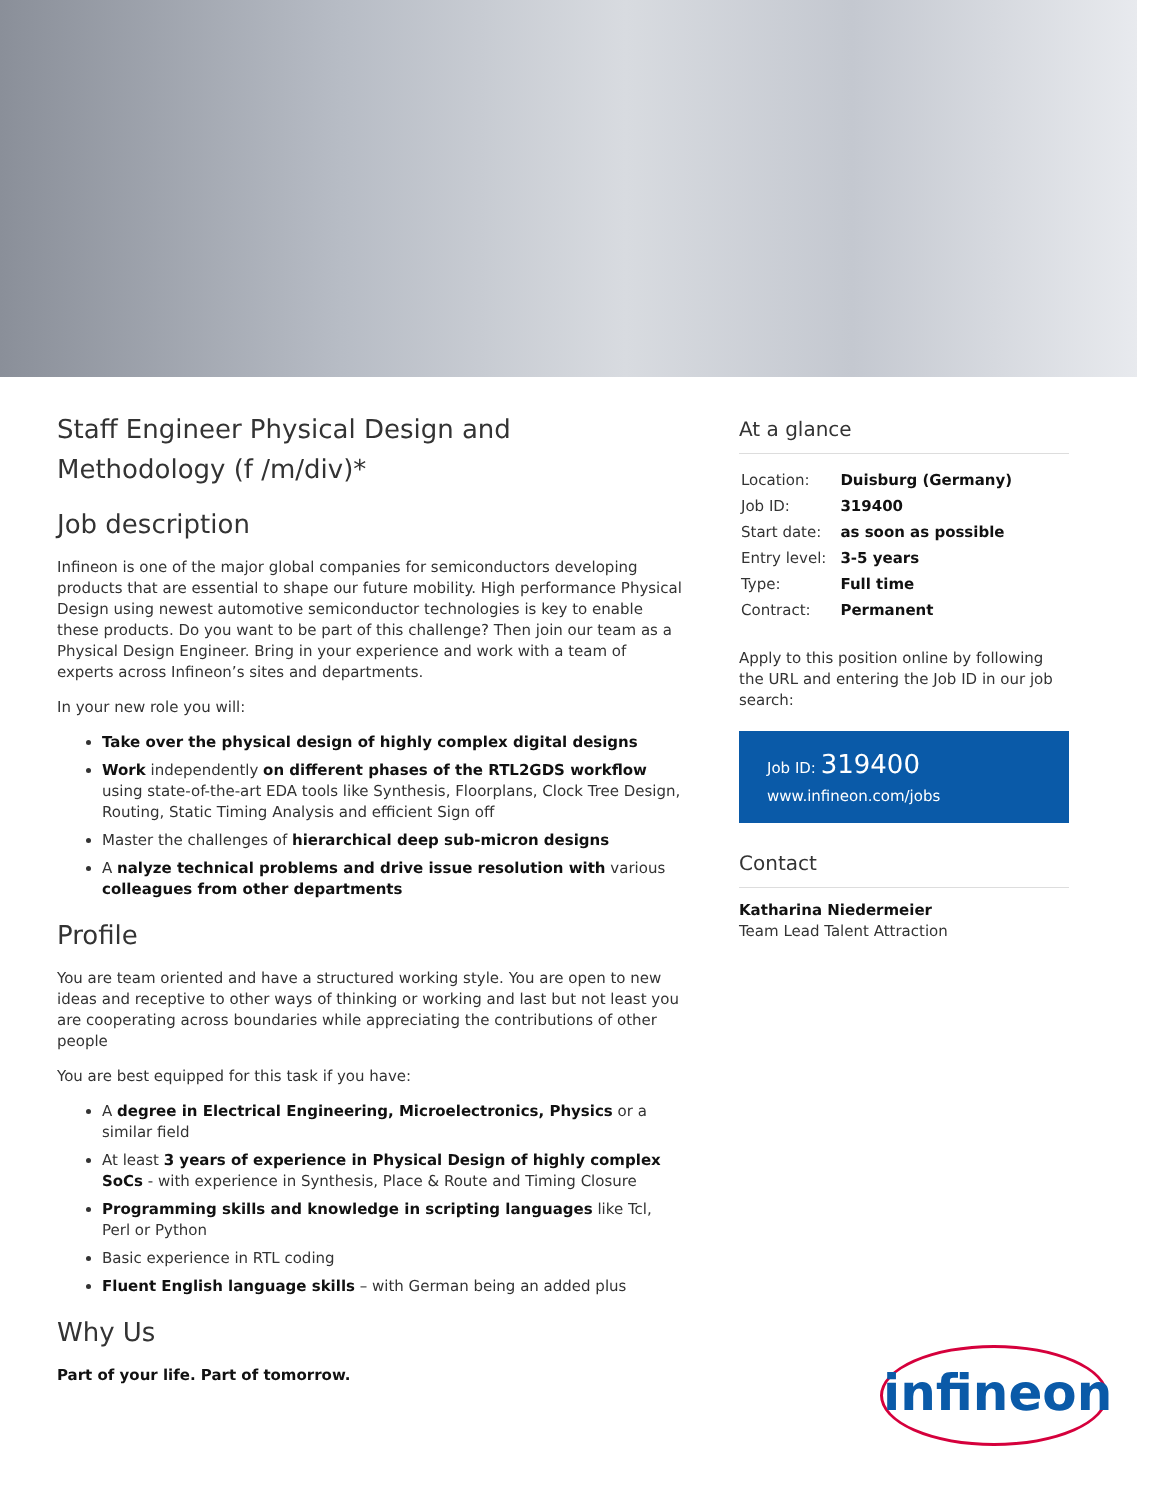Staff Engineer Physical Design and Methodology (f /m/div)*
Job description
Infineon is one of the major global companies for semiconductors developing products that are essential to shape our future mobility. High performance Physical Design using newest automotive semiconductor technologies is key to enable these products. Do you want to be part of this challenge? Then join our team as a Physical Design Engineer. Bring in your experience and work with a team of experts across Infineon’s sites and departments.
In your new role you will:
Take over the physical design of highly complex digital designs
Work independently on different phases of the RTL2GDS workflow using state-of-the-art EDA tools like Synthesis, Floorplans, Clock Tree Design, Routing, Static Timing Analysis and efficient Sign off
Master the challenges of hierarchical deep sub-micron designs
A nalyze technical problems and drive issue resolution with various colleagues from other departments
Profile
You are team oriented and have a structured working style. You are open to new ideas and receptive to other ways of thinking or working and last but not least you are cooperating across boundaries while appreciating the contributions of other people
You are best equipped for this task if you have:
A degree in Electrical Engineering, Microelectronics, Physics or a similar field
At least 3 years of experience in Physical Design of highly complex SoCs - with experience in Synthesis, Place & Route and Timing Closure
Programming skills and knowledge in scripting languages like Tcl, Perl or Python
Basic experience in RTL coding
Fluent English language skills – with German being an added plus
Why Us
Part of your life. Part of tomorrow.
At a glance
| Location: | Duisburg (Germany) |
| Job ID: | 319400 |
| Start date: | as soon as possible |
| Entry level: | 3-5 years |
| Type: | Full time |
| Contract: | Permanent |
Apply to this position online by following the URL and entering the Job ID in our job search:
Job ID: 319400
www.infineon.com/jobs
Contact
Katharina Niedermeier
Team Lead Talent Attraction
infineon